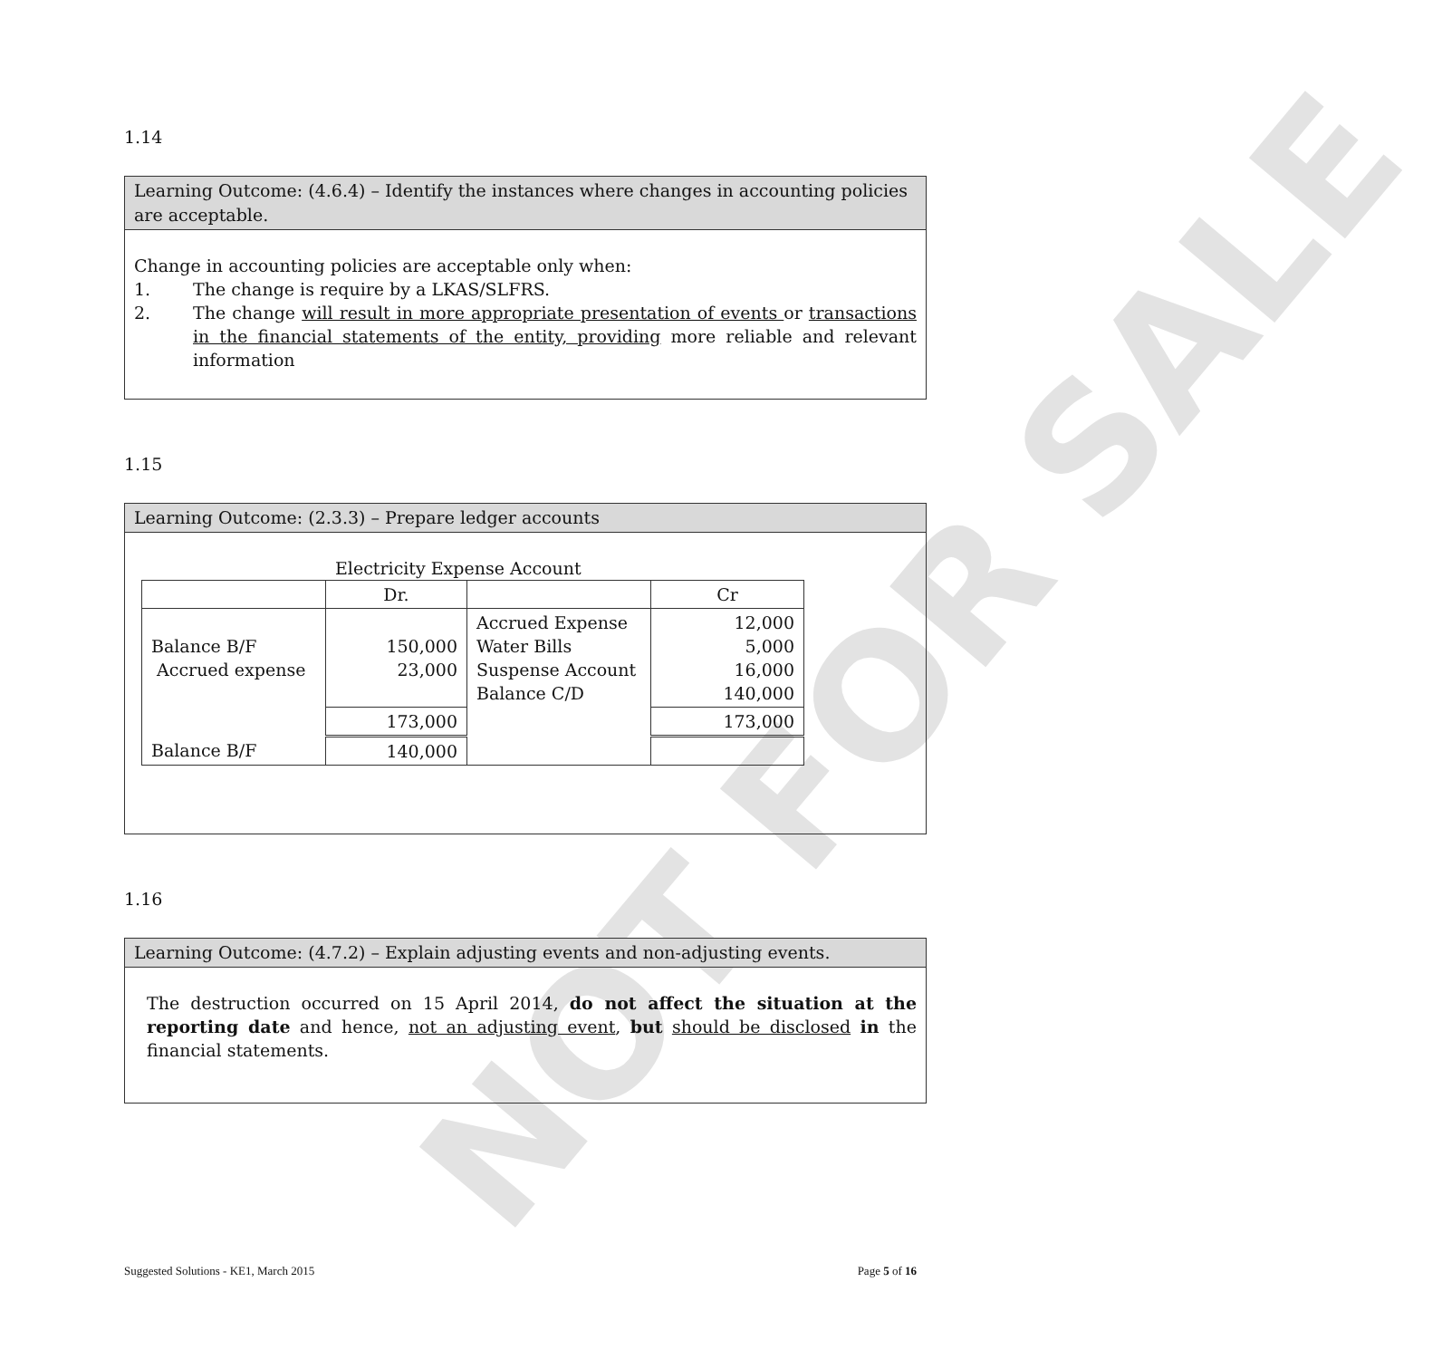NOT FOR SALE
1.14
Learning Outcome: (4.6.4) – Identify the instances where changes in accounting policies are acceptable.
Change in accounting policies are acceptable only when:
1. The change is require by a LKAS/SLFRS.
2. The change will result in more appropriate presentation of events or transactions in the financial statements of the entity, providing more reliable and relevant information
1.15
Learning Outcome: (2.3.3) – Prepare ledger accounts
Electricity Expense Account
| | Dr. | | Cr |
| Balance B/F Accrued expense | 150,000 23,000 | Accrued Expense Water Bills Suspense Account Balance C/D | 12,000 5,000 16,000 140,000 |
| | 173,000 | | 173,000 |
| Balance B/F | 140,000 | | |
1.16
Learning Outcome: (4.7.2) – Explain adjusting events and non-adjusting events.
The destruction occurred on 15 April 2014, do not affect the situation at the reporting date and hence, not an adjusting event, but should be disclosed in the financial statements.
Suggested Solutions - KE1, March 2015 Page 5 of 16